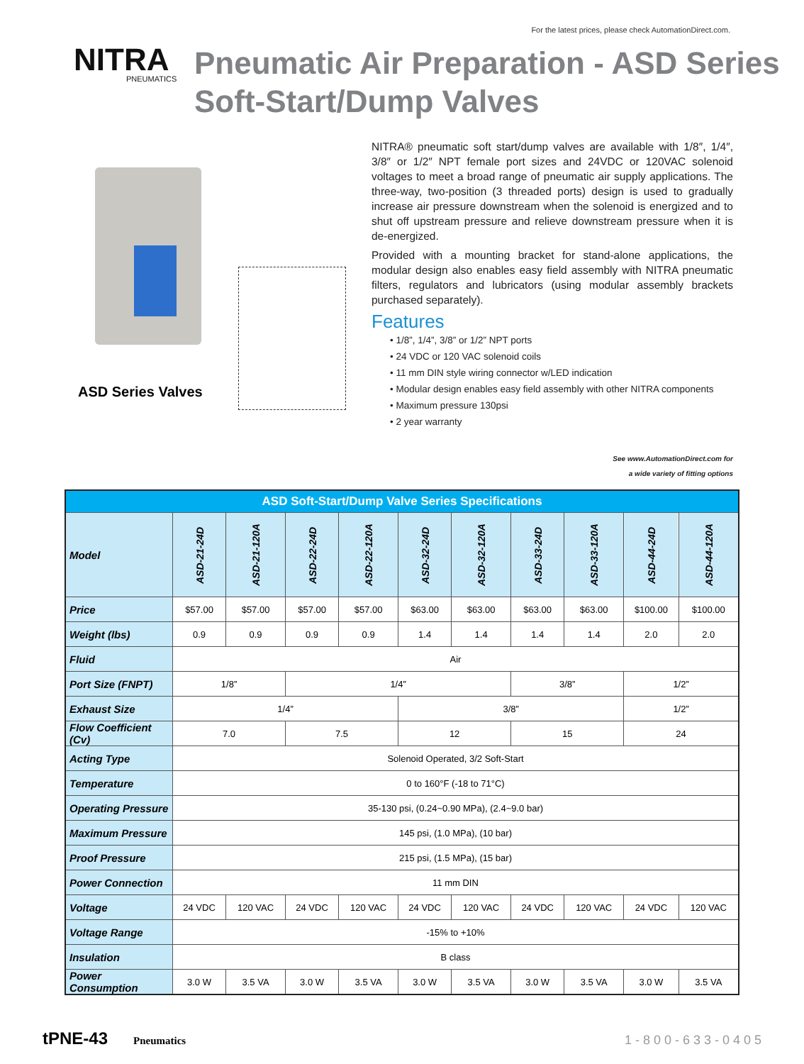For the latest prices, please check AutomationDirect.com.
NITRA
PNEUMATICS
Pneumatic Air Preparation - ASD Series
Soft-Start/Dump Valves
ASD Series Valves
NITRA® pneumatic soft start/dump valves are available with 1/8″, 1/4″, 3/8″ or 1/2″ NPT female port sizes and 24VDC or 120VAC solenoid voltages to meet a broad range of pneumatic air supply applications. The three-way, two-position (3 threaded ports) design is used to gradually increase air pressure downstream when the solenoid is energized and to shut off upstream pressure and relieve downstream pressure when it is de-energized.
Provided with a mounting bracket for stand-alone applications, the modular design also enables easy field assembly with NITRA pneumatic filters, regulators and lubricators (using modular assembly brackets purchased separately).
Features
• 1/8”, 1/4”, 3/8” or 1/2” NPT ports
• 24 VDC or 120 VAC solenoid coils
• 11 mm DIN style wiring connector w/LED indication
• Modular design enables easy field assembly with other NITRA components
• Maximum pressure 130psi
• 2 year warranty
See www.AutomationDirect.com for
a wide variety of fitting options
| ASD Soft-Start/Dump Valve Series Specifications | | | | | | | | | | |
| --- | --- | --- | --- | --- | --- | --- | --- | --- | --- | --- |
| Model | ASD-21-24D | ASD-21-120A | ASD-22-24D | ASD-22-120A | ASD-32-24D | ASD-32-120A | ASD-33-24D | ASD-33-120A | ASD-44-24D | ASD-44-120A |
| Price | $57.00 | $57.00 | $57.00 | $57.00 | $63.00 | $63.00 | $63.00 | $63.00 | $100.00 | $100.00 |
| Weight (lbs) | 0.9 | 0.9 | 0.9 | 0.9 | 1.4 | 1.4 | 1.4 | 1.4 | 2.0 | 2.0 |
| Fluid | Air | | | | | | | | | |
| Port Size (FNPT) | 1/8” | | 1/4” | | | | 3/8” | | 1/2” | |
| Exhaust Size | 1/4” | | | | 3/8” | | | | 1/2” | |
| Flow Coefficient (Cv) | 7.0 | | 7.5 | | 12 | | 15 | | 24 | |
| Acting Type | Solenoid Operated, 3/2 Soft-Start | | | | | | | | | |
| Temperature | 0 to 160°F (-18 to 71°C) | | | | | | | | | |
| Operating Pressure | 35-130 psi, (0.24~0.90 MPa), (2.4~9.0 bar) | | | | | | | | | |
| Maximum Pressure | 145 psi, (1.0 MPa), (10 bar) | | | | | | | | | |
| Proof Pressure | 215 psi, (1.5 MPa), (15 bar) | | | | | | | | | |
| Power Connection | 11 mm DIN | | | | | | | | | |
| Voltage | 24 VDC | 120 VAC | 24 VDC | 120 VAC | 24 VDC | 120 VAC | 24 VDC | 120 VAC | 24 VDC | 120 VAC |
| Voltage Range | -15% to +10% | | | | | | | | | |
| Insulation | B class | | | | | | | | | |
| Power Consumption | 3.0 W | 3.5 VA | 3.0 W | 3.5 VA | 3.0 W | 3.5 VA | 3.0 W | 3.5 VA | 3.0 W | 3.5 VA |
tPNE-43 Pneumatics 1-800-633-0405